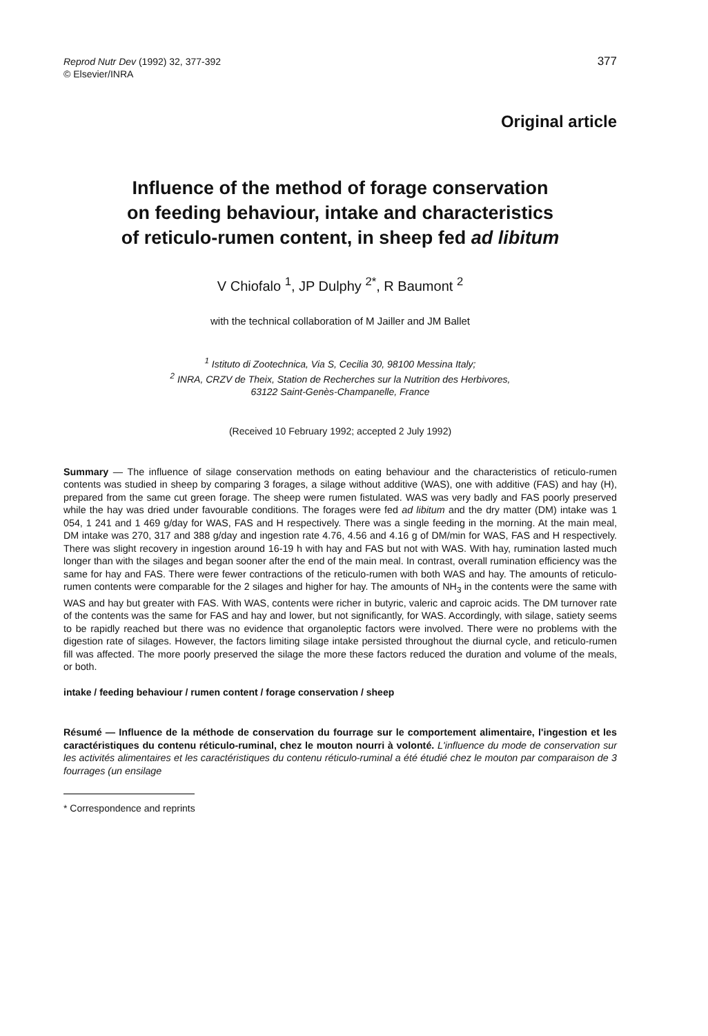Reprod Nutr Dev (1992) 32, 377-392
© Elsevier/INRA
377
Original article
Influence of the method of forage conservation
on feeding behaviour, intake and characteristics
of reticulo-rumen content, in sheep fed ad libitum
V Chiofalo <sup>1</sup>, JP Dulphy <sup>2*</sup>, R Baumont <sup>2</sup>
with the technical collaboration of M Jailler and JM Ballet
<sup>1</sup> Istituto di Zootechnica, Via S, Cecilia 30, 98100 Messina Italy;
<sup>2</sup> INRA, CRZV de Theix, Station de Recherches sur la Nutrition des Herbivores,
63122 Saint-Genès-Champanelle, France
(Received 10 February 1992; accepted 2 July 1992)
Summary — The influence of silage conservation methods on eating behaviour and the characteristics of reticulo-rumen contents was studied in sheep by comparing 3 forages, a silage without additive (WAS), one with additive (FAS) and hay (H), prepared from the same cut green forage. The sheep were rumen fistulated. WAS was very badly and FAS poorly preserved while the hay was dried under favourable conditions. The forages were fed ad libitum and the dry matter (DM) intake was 1 054, 1 241 and 1 469 g/day for WAS, FAS and H respectively. There was a single feeding in the morning. At the main meal, DM intake was 270, 317 and 388 g/day and ingestion rate 4.76, 4.56 and 4.16 g of DM/min for WAS, FAS and H respectively. There was slight recovery in ingestion around 16-19 h with hay and FAS but not with WAS. With hay, rumination lasted much longer than with the silages and began sooner after the end of the main meal. In contrast, overall rumination efficiency was the same for hay and FAS. There were fewer contractions of the reticulo-rumen with both WAS and hay. The amounts of reticulo-rumen contents were comparable for the 2 silages and higher for hay. The amounts of NH<sub>3</sub> in the contents were the same with WAS and hay but greater with FAS. With WAS, contents were richer in butyric, valeric and caproic acids. The DM turnover rate of the contents was the same for FAS and hay and lower, but not significantly, for WAS. Accordingly, with silage, satiety seems to be rapidly reached but there was no evidence that organoleptic factors were involved. There were no problems with the digestion rate of silages. However, the factors limiting silage intake persisted throughout the diurnal cycle, and reticulo-rumen fill was affected. The more poorly preserved the silage the more these factors reduced the duration and volume of the meals, or both.
intake / feeding behaviour / rumen content / forage conservation / sheep
Résumé — Influence de la méthode de conservation du fourrage sur le comportement alimentaire, l'ingestion et les caractéristiques du contenu réticulo-ruminal, chez le mouton nourri à volonté. L'influence du mode de conservation sur les activités alimentaires et les caractéristiques du contenu réticulo-ruminal a été étudié chez le mouton par comparaison de 3 fourrages (un ensilage
* Correspondence and reprints